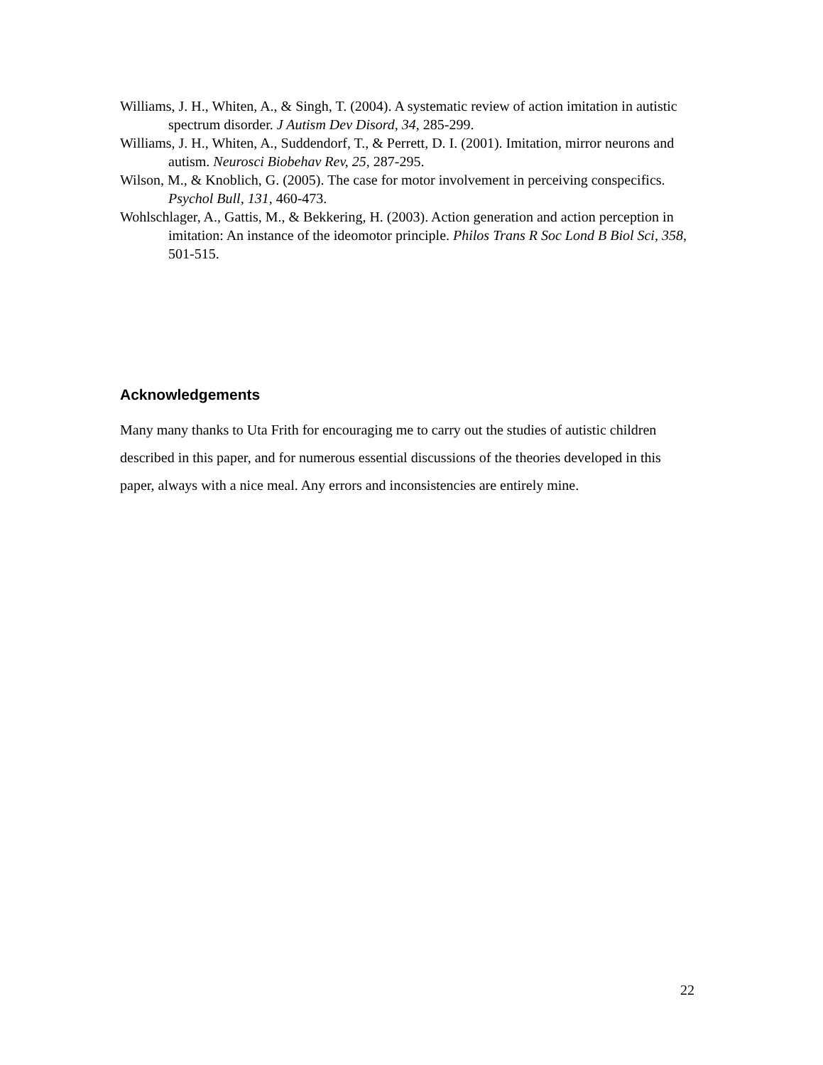Williams, J. H., Whiten, A., & Singh, T. (2004). A systematic review of action imitation in autistic spectrum disorder. J Autism Dev Disord, 34, 285-299.
Williams, J. H., Whiten, A., Suddendorf, T., & Perrett, D. I. (2001). Imitation, mirror neurons and autism. Neurosci Biobehav Rev, 25, 287-295.
Wilson, M., & Knoblich, G. (2005). The case for motor involvement in perceiving conspecifics. Psychol Bull, 131, 460-473.
Wohlschlager, A., Gattis, M., & Bekkering, H. (2003). Action generation and action perception in imitation: An instance of the ideomotor principle. Philos Trans R Soc Lond B Biol Sci, 358, 501-515.
Acknowledgements
Many many thanks to Uta Frith for encouraging me to carry out the studies of autistic children described in this paper, and for numerous essential discussions of the theories developed in this paper, always with a nice meal. Any errors and inconsistencies are entirely mine.
22